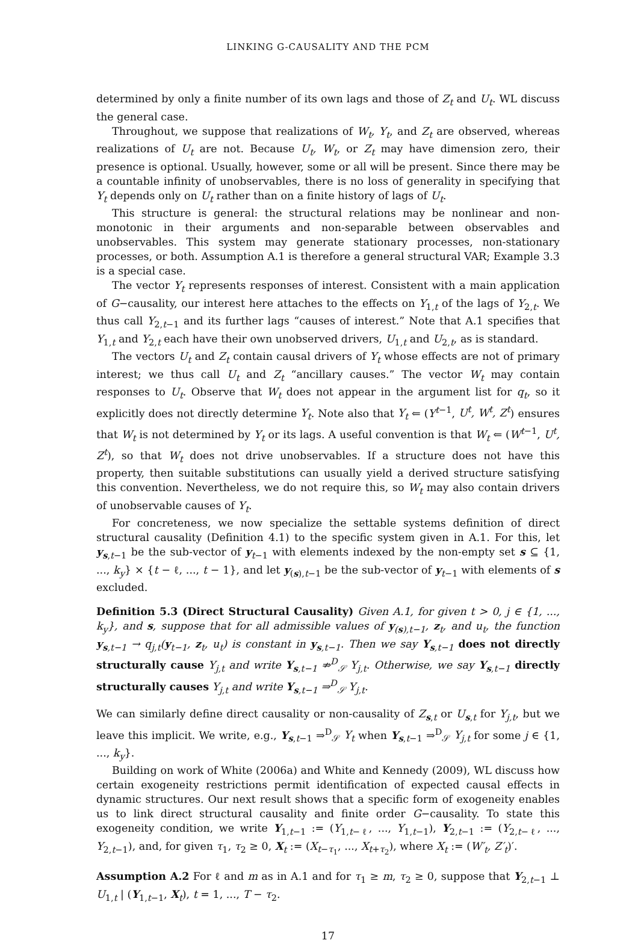LINKING G-CAUSALITY AND THE PCM
determined by only a finite number of its own lags and those of Z<sub>t</sub> and U<sub>t</sub>. WL discuss the general case.
Throughout, we suppose that realizations of W<sub>t</sub>, Y<sub>t</sub>, and Z<sub>t</sub> are observed, whereas realizations of U<sub>t</sub> are not. Because U<sub>t</sub>, W<sub>t</sub>, or Z<sub>t</sub> may have dimension zero, their presence is optional. Usually, however, some or all will be present. Since there may be a countable infinity of unobservables, there is no loss of generality in specifying that Y<sub>t</sub> depends only on U<sub>t</sub> rather than on a finite history of lags of U<sub>t</sub>.
This structure is general: the structural relations may be nonlinear and non-monotonic in their arguments and non-separable between observables and unobservables. This system may generate stationary processes, non-stationary processes, or both. Assumption A.1 is therefore a general structural VAR; Example 3.3 is a special case.
The vector Y<sub>t</sub> represents responses of interest. Consistent with a main application of G−causality, our interest here attaches to the effects on Y<sub>1,t</sub> of the lags of Y<sub>2,t</sub>. We thus call Y<sub>2,t−1</sub> and its further lags “causes of interest.” Note that A.1 specifies that Y<sub>1,t</sub> and Y<sub>2,t</sub> each have their own unobserved drivers, U<sub>1,t</sub> and U<sub>2,t</sub>, as is standard.
The vectors U<sub>t</sub> and Z<sub>t</sub> contain causal drivers of Y<sub>t</sub> whose effects are not of primary interest; we thus call U<sub>t</sub> and Z<sub>t</sub> “ancillary causes.” The vector W<sub>t</sub> may contain responses to U<sub>t</sub>. Observe that W<sub>t</sub> does not appear in the argument list for q<sub>t</sub>, so it explicitly does not directly determine Y<sub>t</sub>. Note also that Y<sub>t</sub> ⇐ (Y<sup>t−1</sup>, U<sup>t</sup>, W<sup>t</sup>, Z<sup>t</sup>) ensures that W<sub>t</sub> is not determined by Y<sub>t</sub> or its lags. A useful convention is that W<sub>t</sub> ⇐ (W<sup>t−1</sup>, U<sup>t</sup>, Z<sup>t</sup>), so that W<sub>t</sub> does not drive unobservables. If a structure does not have this property, then suitable substitutions can usually yield a derived structure satisfying this convention. Nevertheless, we do not require this, so W<sub>t</sub> may also contain drivers of unobservable causes of Y<sub>t</sub>.
For concreteness, we now specialize the settable systems definition of direct structural causality (Definition 4.1) to the specific system given in A.1. For this, let y<sub>s,t−1</sub> be the sub-vector of y<sub>t−1</sub> with elements indexed by the non-empty set s ⊆ {1, ..., k<sub>y</sub>} × {t − ℓ, ..., t − 1}, and let y<sub>(s),t−1</sub> be the sub-vector of y<sub>t−1</sub> with elements of s excluded.
Definition 5.3 (Direct Structural Causality) Given A.1, for given t > 0, j ∈ {1, ..., k<sub>y</sub>}, and s, suppose that for all admissible values of y<sub>(s),t−1</sub>, z<sub>t</sub>, and u<sub>t</sub>, the function y<sub>s,t−1</sub> → q<sub>j,t</sub>(y<sub>t−1</sub>, z<sub>t</sub>, u<sub>t</sub>) is constant in y<sub>s,t−1</sub>. Then we say Y<sub>s,t−1</sub> does not directly structurally cause Y<sub>j,t</sub> and write Y<sub>s,t−1</sub> ⇏<sup>D</sup><sub>𝒮</sub> Y<sub>j,t</sub>. Otherwise, we say Y<sub>s,t−1</sub> directly structurally causes Y<sub>j,t</sub> and write Y<sub>s,t−1</sub> ⇒<sup>D</sup><sub>𝒮</sub> Y<sub>j,t</sub>.
We can similarly define direct causality or non-causality of Z<sub>s,t</sub> or U<sub>s,t</sub> for Y<sub>j,t</sub>, but we leave this implicit. We write, e.g., Y<sub>s,t−1</sub> ⇒<sup>D</sup><sub>𝒮</sub> Y<sub>t</sub> when Y<sub>s,t−1</sub> ⇒<sup>D</sup><sub>𝒮</sub> Y<sub>j,t</sub> for some j ∈ {1, ..., k<sub>y</sub>}.
Building on work of White (2006a) and White and Kennedy (2009), WL discuss how certain exogeneity restrictions permit identification of expected causal effects in dynamic structures. Our next result shows that a specific form of exogeneity enables us to link direct structural causality and finite order G−causality. To state this exogeneity condition, we write Y<sub>1,t−1</sub> := (Y<sub>1,t−ℓ</sub>, ..., Y<sub>1,t−1</sub>), Y<sub>2,t−1</sub> := (Y<sub>2,t−ℓ</sub>, ..., Y<sub>2,t−1</sub>), and, for given τ<sub>1</sub>, τ<sub>2</sub> ≥ 0, X<sub>t</sub> := (X<sub>t−τ<sub>1</sub></sub>, ..., X<sub>t+τ<sub>2</sub></sub>), where X<sub>t</sub> := (W′<sub>t</sub>, Z′<sub>t</sub>)′.
Assumption A.2 For ℓ and m as in A.1 and for τ<sub>1</sub> ≥ m, τ<sub>2</sub> ≥ 0, suppose that Y<sub>2,t−1</sub> ⊥ U<sub>1,t</sub> | (Y<sub>1,t−1</sub>, X<sub>t</sub>), t = 1, ..., T − τ<sub>2</sub>.
17